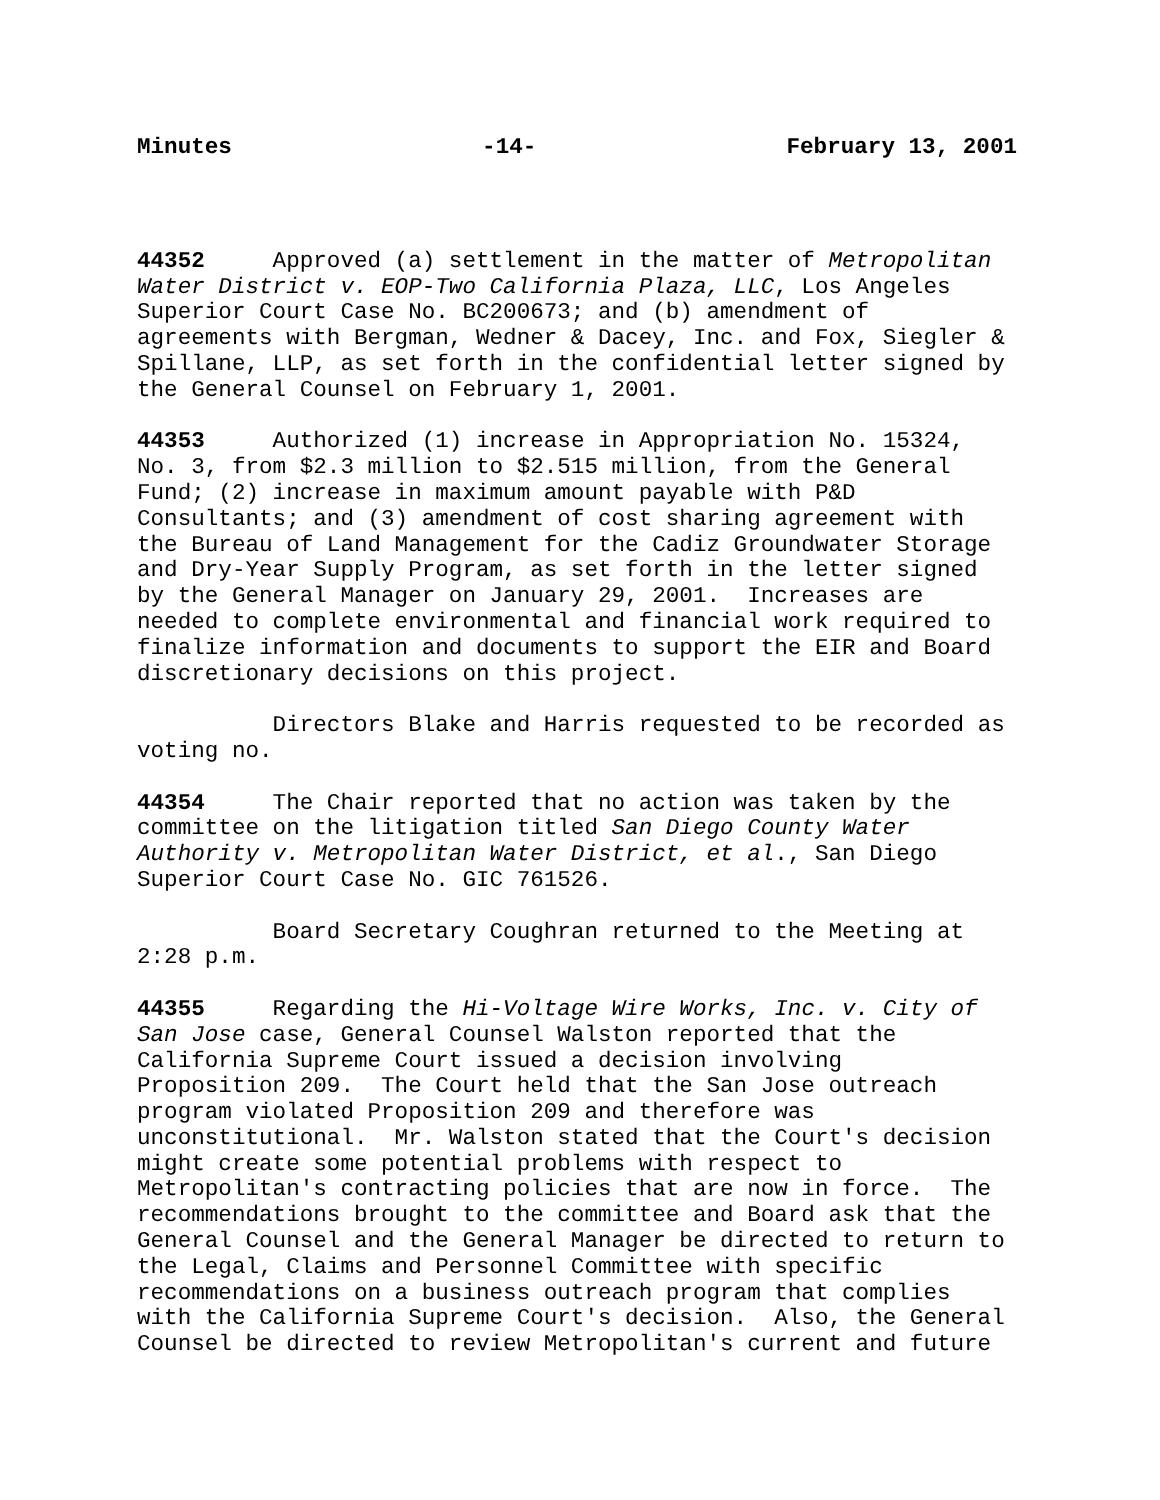Minutes -14- February 13, 2001
44352 Approved (a) settlement in the matter of Metropolitan Water District v. EOP-Two California Plaza, LLC, Los Angeles Superior Court Case No. BC200673; and (b) amendment of agreements with Bergman, Wedner & Dacey, Inc. and Fox, Siegler & Spillane, LLP, as set forth in the confidential letter signed by the General Counsel on February 1, 2001.
44353 Authorized (1) increase in Appropriation No. 15324, No. 3, from $2.3 million to $2.515 million, from the General Fund; (2) increase in maximum amount payable with P&D Consultants; and (3) amendment of cost sharing agreement with the Bureau of Land Management for the Cadiz Groundwater Storage and Dry-Year Supply Program, as set forth in the letter signed by the General Manager on January 29, 2001. Increases are needed to complete environmental and financial work required to finalize information and documents to support the EIR and Board discretionary decisions on this project.
Directors Blake and Harris requested to be recorded as voting no.
44354 The Chair reported that no action was taken by the committee on the litigation titled San Diego County Water Authority v. Metropolitan Water District, et al., San Diego Superior Court Case No. GIC 761526.
Board Secretary Coughran returned to the Meeting at 2:28 p.m.
44355 Regarding the Hi-Voltage Wire Works, Inc. v. City of San Jose case, General Counsel Walston reported that the California Supreme Court issued a decision involving Proposition 209. The Court held that the San Jose outreach program violated Proposition 209 and therefore was unconstitutional. Mr. Walston stated that the Court's decision might create some potential problems with respect to Metropolitan's contracting policies that are now in force. The recommendations brought to the committee and Board ask that the General Counsel and the General Manager be directed to return to the Legal, Claims and Personnel Committee with specific recommendations on a business outreach program that complies with the California Supreme Court's decision. Also, the General Counsel be directed to review Metropolitan's current and future